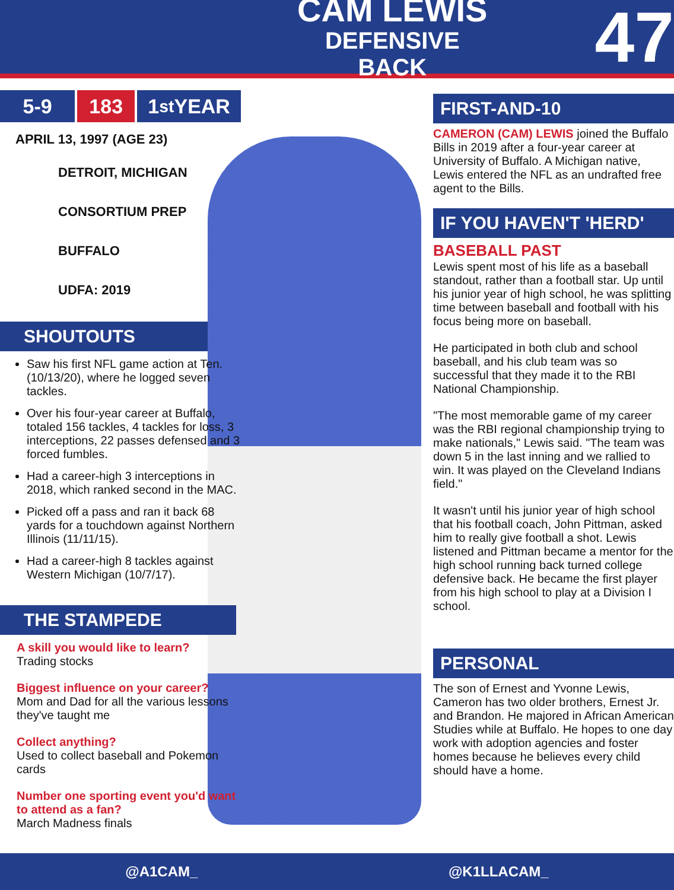CAM LEWIS
DEFENSIVE BACK
47
5-9 183 1<sup>st</sup> YEAR
APRIL 13, 1997 (AGE 23)
DETROIT, MICHIGAN
CONSORTIUM PREP
BUFFALO
UDFA: 2019
SHOUTOUTS
Saw his first NFL game action at Ten. (10/13/20), where he logged seven tackles.
Over his four-year career at Buffalo, totaled 156 tackles, 4 tackles for loss, 3 interceptions, 22 passes defensed and 3 forced fumbles.
Had a career-high 3 interceptions in 2018, which ranked second in the MAC.
Picked off a pass and ran it back 68 yards for a touchdown against Northern Illinois (11/11/15).
Had a career-high 8 tackles against Western Michigan (10/7/17).
THE STAMPEDE
A skill you would like to learn?
Trading stocks
Biggest influence on your career?
Mom and Dad for all the various lessons they've taught me
Collect anything?
Used to collect baseball and Pokemon cards
Number one sporting event you'd want to attend as a fan?
March Madness finals
FIRST-AND-10
CAMERON (CAM) LEWIS joined the Buffalo Bills in 2019 after a four-year career at University of Buffalo. A Michigan native, Lewis entered the NFL as an undrafted free agent to the Bills.
IF YOU HAVEN'T 'HERD'
BASEBALL PAST
Lewis spent most of his life as a baseball standout, rather than a football star. Up until his junior year of high school, he was splitting time between baseball and football with his focus being more on baseball.
He participated in both club and school baseball, and his club team was so successful that they made it to the RBI National Championship.
"The most memorable game of my career was the RBI regional championship trying to make nationals," Lewis said. "The team was down 5 in the last inning and we rallied to win. It was played on the Cleveland Indians field."
It wasn't until his junior year of high school that his football coach, John Pittman, asked him to really give football a shot. Lewis listened and Pittman became a mentor for the high school running back turned college defensive back. He became the first player from his high school to play at a Division I school.
PERSONAL
The son of Ernest and Yvonne Lewis, Cameron has two older brothers, Ernest Jr. and Brandon. He majored in African American Studies while at Buffalo. He hopes to one day work with adoption agencies and foster homes because he believes every child should have a home.
@A1CAM_ @K1LLACAM_